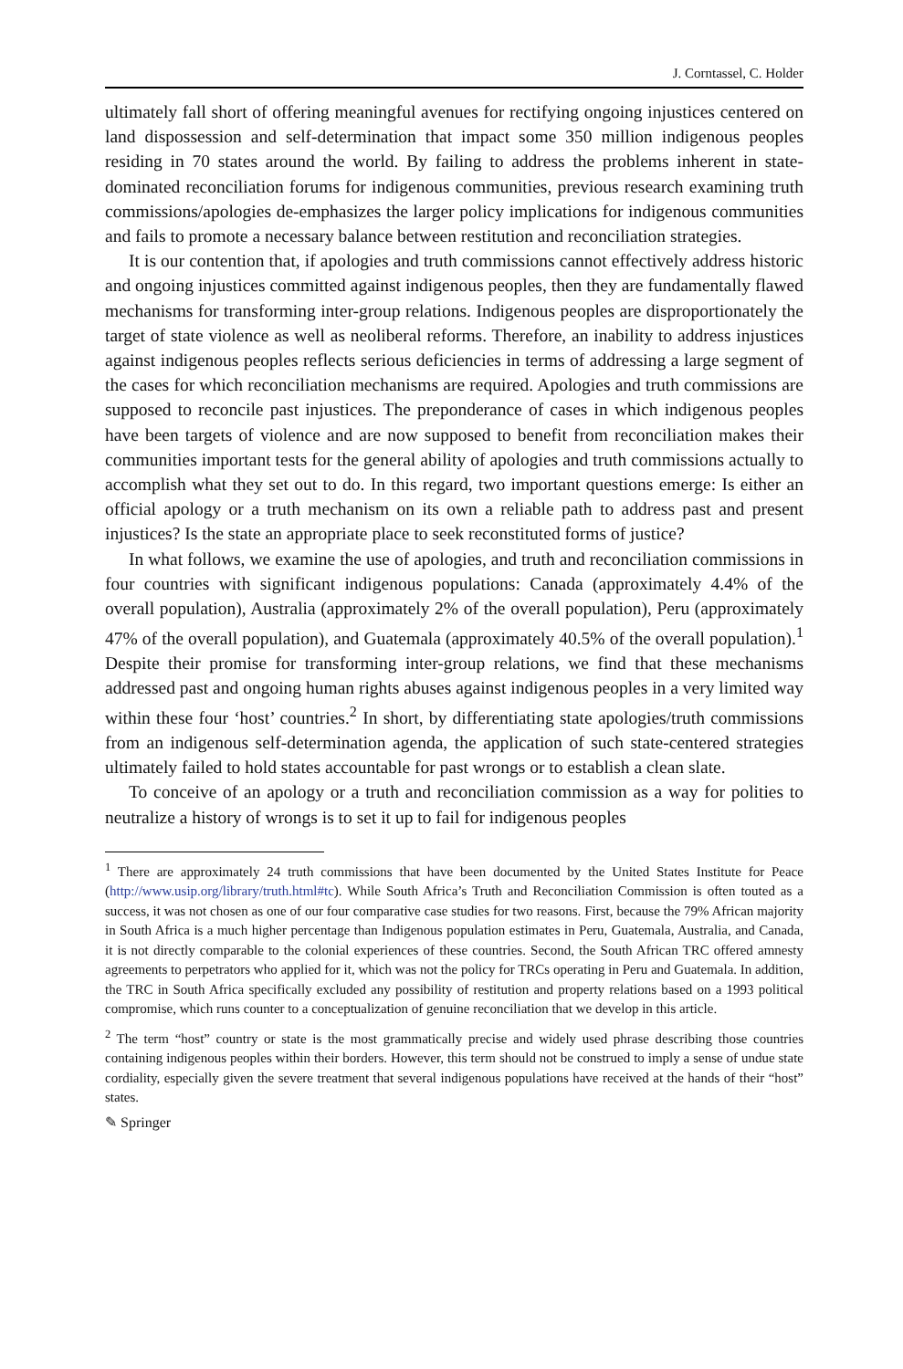J. Corntassel, C. Holder
ultimately fall short of offering meaningful avenues for rectifying ongoing injustices centered on land dispossession and self-determination that impact some 350 million indigenous peoples residing in 70 states around the world. By failing to address the problems inherent in state-dominated reconciliation forums for indigenous communities, previous research examining truth commissions/apologies de-emphasizes the larger policy implications for indigenous communities and fails to promote a necessary balance between restitution and reconciliation strategies.
It is our contention that, if apologies and truth commissions cannot effectively address historic and ongoing injustices committed against indigenous peoples, then they are fundamentally flawed mechanisms for transforming inter-group relations. Indigenous peoples are disproportionately the target of state violence as well as neoliberal reforms. Therefore, an inability to address injustices against indigenous peoples reflects serious deficiencies in terms of addressing a large segment of the cases for which reconciliation mechanisms are required. Apologies and truth commissions are supposed to reconcile past injustices. The preponderance of cases in which indigenous peoples have been targets of violence and are now supposed to benefit from reconciliation makes their communities important tests for the general ability of apologies and truth commissions actually to accomplish what they set out to do. In this regard, two important questions emerge: Is either an official apology or a truth mechanism on its own a reliable path to address past and present injustices? Is the state an appropriate place to seek reconstituted forms of justice?
In what follows, we examine the use of apologies, and truth and reconciliation commissions in four countries with significant indigenous populations: Canada (approximately 4.4% of the overall population), Australia (approximately 2% of the overall population), Peru (approximately 47% of the overall population), and Guatemala (approximately 40.5% of the overall population).<sup>1</sup> Despite their promise for transforming inter-group relations, we find that these mechanisms addressed past and ongoing human rights abuses against indigenous peoples in a very limited way within these four ‘host’ countries.<sup>2</sup> In short, by differentiating state apologies/truth commissions from an indigenous self-determination agenda, the application of such state-centered strategies ultimately failed to hold states accountable for past wrongs or to establish a clean slate.
To conceive of an apology or a truth and reconciliation commission as a way for polities to neutralize a history of wrongs is to set it up to fail for indigenous peoples
<sup>1</sup> There are approximately 24 truth commissions that have been documented by the United States Institute for Peace (http://www.usip.org/library/truth.html#tc). While South Africa’s Truth and Reconciliation Commission is often touted as a success, it was not chosen as one of our four comparative case studies for two reasons. First, because the 79% African majority in South Africa is a much higher percentage than Indigenous population estimates in Peru, Guatemala, Australia, and Canada, it is not directly comparable to the colonial experiences of these countries. Second, the South African TRC offered amnesty agreements to perpetrators who applied for it, which was not the policy for TRCs operating in Peru and Guatemala. In addition, the TRC in South Africa specifically excluded any possibility of restitution and property relations based on a 1993 political compromise, which runs counter to a conceptualization of genuine reconciliation that we develop in this article.
<sup>2</sup> The term “host” country or state is the most grammatically precise and widely used phrase describing those countries containing indigenous peoples within their borders. However, this term should not be construed to imply a sense of undue state cordiality, especially given the severe treatment that several indigenous populations have received at the hands of their “host” states.
✎ Springer